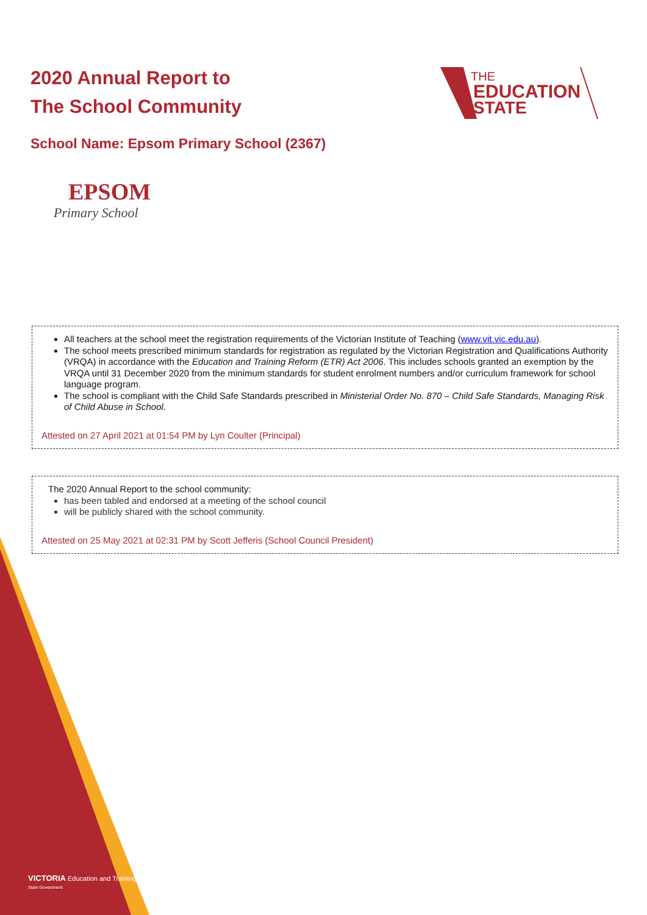2020 Annual Report to
The School Community
THE
EDUCATION
STATE
School Name: Epsom Primary School (2367)
EPSOM
Primary School
All teachers at the school meet the registration requirements of the Victorian Institute of Teaching (www.vit.vic.edu.au).
The school meets prescribed minimum standards for registration as regulated by the Victorian Registration and Qualifications Authority (VRQA) in accordance with the Education and Training Reform (ETR) Act 2006. This includes schools granted an exemption by the VRQA until 31 December 2020 from the minimum standards for student enrolment numbers and/or curriculum framework for school language program.
The school is compliant with the Child Safe Standards prescribed in Ministerial Order No. 870 – Child Safe Standards, Managing Risk of Child Abuse in School.
Attested on 27 April 2021 at 01:54 PM by Lyn Coulter (Principal)
The 2020 Annual Report to the school community:
has been tabled and endorsed at a meeting of the school council
will be publicly shared with the school community.
Attested on 25 May 2021 at 02:31 PM by Scott Jefferis (School Council President)
VICTORIA Education and Training
State Government